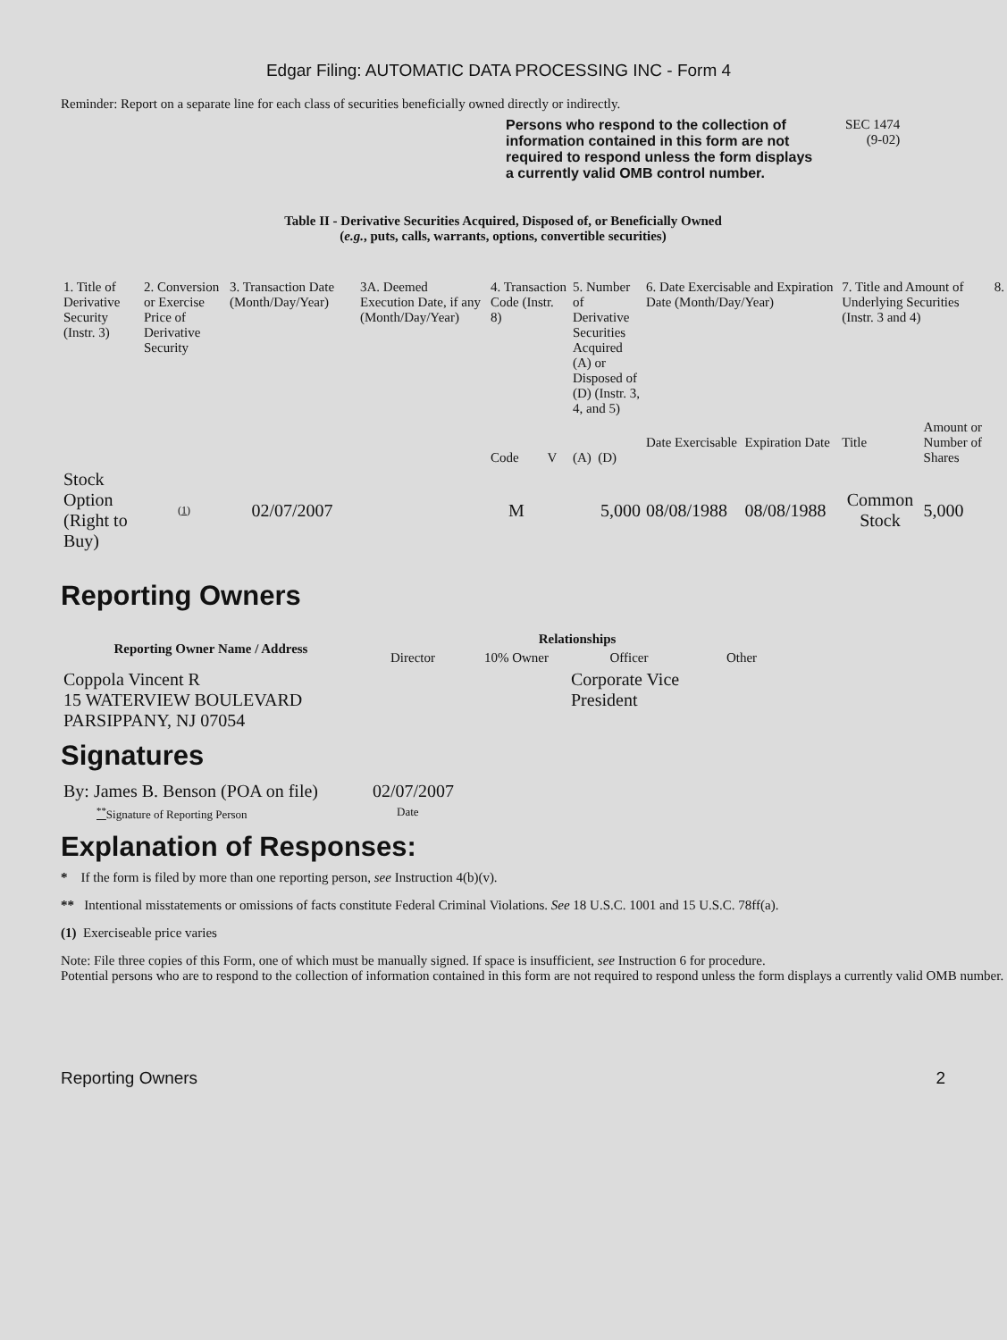Edgar Filing: AUTOMATIC DATA PROCESSING INC - Form 4
Reminder: Report on a separate line for each class of securities beneficially owned directly or indirectly.
Persons who respond to the collection of information contained in this form are not required to respond unless the form displays a currently valid OMB control number.
SEC 1474
(9-02)
Table II - Derivative Securities Acquired, Disposed of, or Beneficially Owned
(e.g., puts, calls, warrants, options, convertible securities)
| 1. Title of Derivative Security (Instr. 3) | 2. Conversion or Exercise Price of Derivative Security | 3. Transaction Date (Month/Day/Year) | 3A. Deemed Execution Date, if any (Month/Day/Year) | 4. Transaction Code (Instr. 8) | | 5. Number of Derivative Securities Acquired (A) or Disposed of (D) (Instr. 3, 4, and 5) | | 6. Date Exercisable and Expiration Date (Month/Day/Year) | | 7. Title and Amount of Underlying Securities (Instr. 3 and 4) | | 8. |
| --- | --- | --- | --- | --- | --- | --- | --- | --- | --- | --- | --- | --- |
| | | | | Code | V | (A) | (D) | Date Exercisable | Expiration Date | Title | Amount or Number of Shares | |
| Stock Option (Right to Buy) | (1) | 02/07/2007 | | M | | | 5,000 | 08/08/1988 | 08/08/1988 | Common Stock | 5,000 | |
Reporting Owners
| Reporting Owner Name / Address | Relationships | | | |
| --- | --- | --- | --- | --- |
| | Director | 10% Owner | Officer | Other |
| Coppola Vincent R 15 WATERVIEW BOULEVARD PARSIPPANY, NJ 07054 | | | Corporate Vice President | |
Signatures
| By: James B. Benson (POA on file) | 02/07/2007 |
| <sup>**</sup> Signature of Reporting Person | Date |
Explanation of Responses:
* If the form is filed by more than one reporting person, see Instruction 4(b)(v).
** Intentional misstatements or omissions of facts constitute Federal Criminal Violations. See 18 U.S.C. 1001 and 15 U.S.C. 78ff(a).
(1) Exerciseable price varies
Note: File three copies of this Form, one of which must be manually signed. If space is insufficient, see Instruction 6 for procedure.
Potential persons who are to respond to the collection of information contained in this form are not required to respond unless the form displays a currently valid OMB number.
Reporting Owners 2